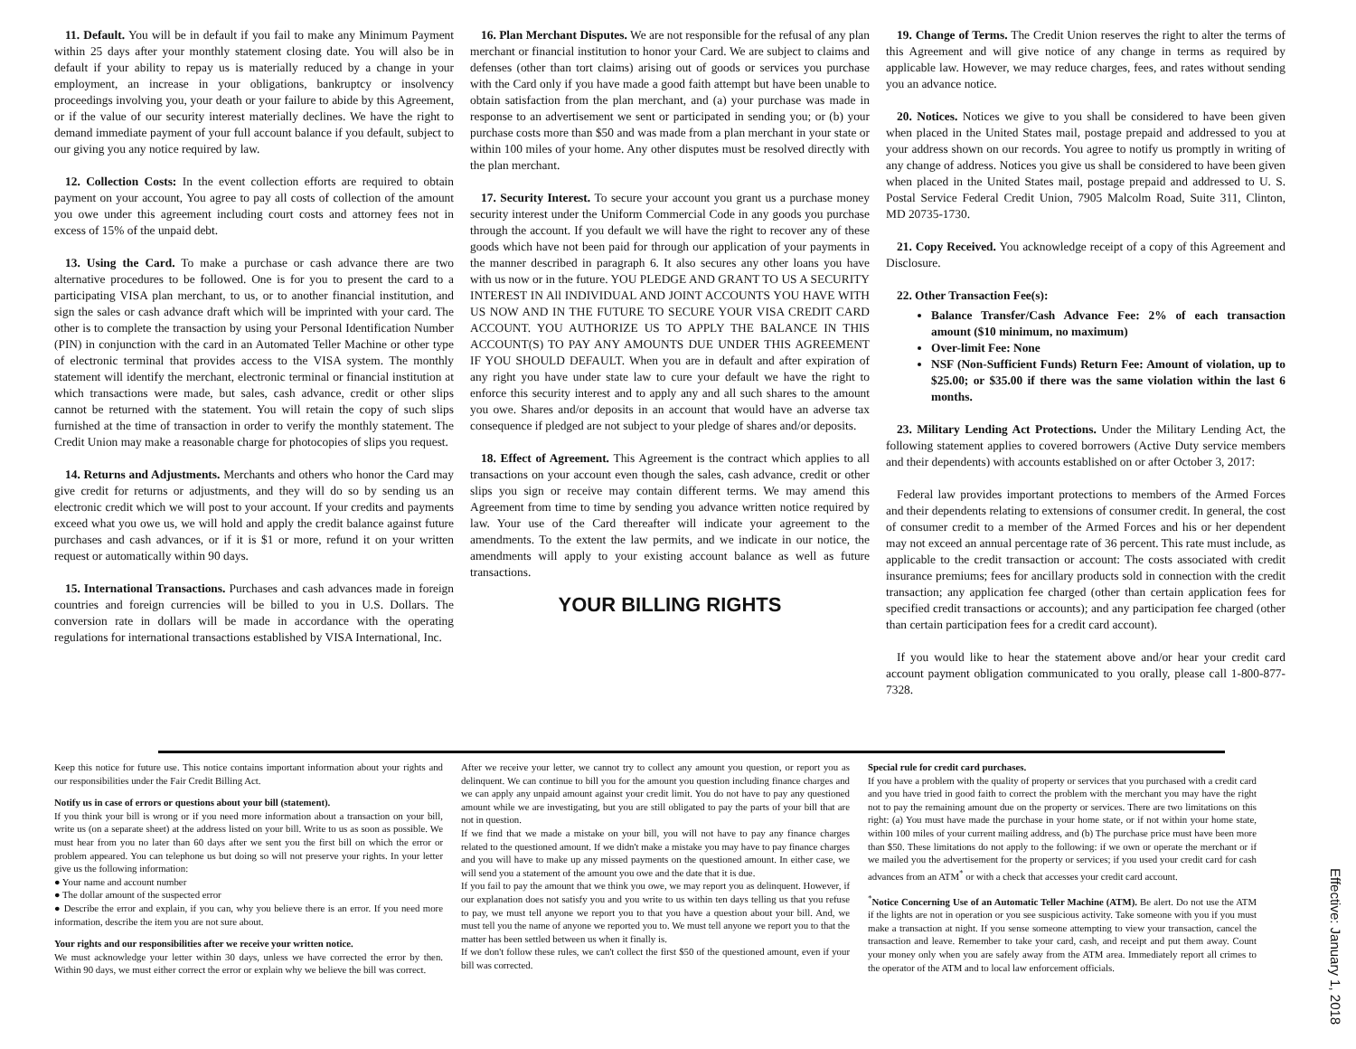11. Default. You will be in default if you fail to make any Minimum Payment within 25 days after your monthly statement closing date. You will also be in default if your ability to repay us is materially reduced by a change in your employment, an increase in your obligations, bankruptcy or insolvency proceedings involving you, your death or your failure to abide by this Agreement, or if the value of our security interest materially declines. We have the right to demand immediate payment of your full account balance if you default, subject to our giving you any notice required by law.
12. Collection Costs: In the event collection efforts are required to obtain payment on your account, You agree to pay all costs of collection of the amount you owe under this agreement including court costs and attorney fees not in excess of 15% of the unpaid debt.
13. Using the Card. To make a purchase or cash advance there are two alternative procedures to be followed. One is for you to present the card to a participating VISA plan merchant, to us, or to another financial institution, and sign the sales or cash advance draft which will be imprinted with your card. The other is to complete the transaction by using your Personal Identification Number (PIN) in conjunction with the card in an Automated Teller Machine or other type of electronic terminal that provides access to the VISA system. The monthly statement will identify the merchant, electronic terminal or financial institution at which transactions were made, but sales, cash advance, credit or other slips cannot be returned with the statement. You will retain the copy of such slips furnished at the time of transaction in order to verify the monthly statement. The Credit Union may make a reasonable charge for photocopies of slips you request.
14. Returns and Adjustments. Merchants and others who honor the Card may give credit for returns or adjustments, and they will do so by sending us an electronic credit which we will post to your account. If your credits and payments exceed what you owe us, we will hold and apply the credit balance against future purchases and cash advances, or if it is $1 or more, refund it on your written request or automatically within 90 days.
15. International Transactions. Purchases and cash advances made in foreign countries and foreign currencies will be billed to you in U.S. Dollars. The conversion rate in dollars will be made in accordance with the operating regulations for international transactions established by VISA International, Inc.
16. Plan Merchant Disputes. We are not responsible for the refusal of any plan merchant or financial institution to honor your Card. We are subject to claims and defenses (other than tort claims) arising out of goods or services you purchase with the Card only if you have made a good faith attempt but have been unable to obtain satisfaction from the plan merchant, and (a) your purchase was made in response to an advertisement we sent or participated in sending you; or (b) your purchase costs more than $50 and was made from a plan merchant in your state or within 100 miles of your home. Any other disputes must be resolved directly with the plan merchant.
17. Security Interest. To secure your account you grant us a purchase money security interest under the Uniform Commercial Code in any goods you purchase through the account. If you default we will have the right to recover any of these goods which have not been paid for through our application of your payments in the manner described in paragraph 6. It also secures any other loans you have with us now or in the future. YOU PLEDGE AND GRANT TO US A SECURITY INTEREST IN All INDIVIDUAL AND JOINT ACCOUNTS YOU HAVE WITH US NOW AND IN THE FUTURE TO SECURE YOUR VISA CREDIT CARD ACCOUNT. YOU AUTHORIZE US TO APPLY THE BALANCE IN THIS ACCOUNT(S) TO PAY ANY AMOUNTS DUE UNDER THIS AGREEMENT IF YOU SHOULD DEFAULT. When you are in default and after expiration of any right you have under state law to cure your default we have the right to enforce this security interest and to apply any and all such shares to the amount you owe. Shares and/or deposits in an account that would have an adverse tax consequence if pledged are not subject to your pledge of shares and/or deposits.
18. Effect of Agreement. This Agreement is the contract which applies to all transactions on your account even though the sales, cash advance, credit or other slips you sign or receive may contain different terms. We may amend this Agreement from time to time by sending you advance written notice required by law. Your use of the Card thereafter will indicate your agreement to the amendments. To the extent the law permits, and we indicate in our notice, the amendments will apply to your existing account balance as well as future transactions.
YOUR BILLING RIGHTS
19. Change of Terms. The Credit Union reserves the right to alter the terms of this Agreement and will give notice of any change in terms as required by applicable law. However, we may reduce charges, fees, and rates without sending you an advance notice.
20. Notices. Notices we give to you shall be considered to have been given when placed in the United States mail, postage prepaid and addressed to you at your address shown on our records. You agree to notify us promptly in writing of any change of address. Notices you give us shall be considered to have been given when placed in the United States mail, postage prepaid and addressed to U. S. Postal Service Federal Credit Union, 7905 Malcolm Road, Suite 311, Clinton, MD 20735-1730.
21. Copy Received. You acknowledge receipt of a copy of this Agreement and Disclosure.
22. Other Transaction Fee(s):
Balance Transfer/Cash Advance Fee: 2% of each transaction amount ($10 minimum, no maximum)
Over-limit Fee: None
NSF (Non-Sufficient Funds) Return Fee: Amount of violation, up to $25.00; or $35.00 if there was the same violation within the last 6 months.
23. Military Lending Act Protections. Under the Military Lending Act, the following statement applies to covered borrowers (Active Duty service members and their dependents) with accounts established on or after October 3, 2017:
Federal law provides important protections to members of the Armed Forces and their dependents relating to extensions of consumer credit. In general, the cost of consumer credit to a member of the Armed Forces and his or her dependent may not exceed an annual percentage rate of 36 percent. This rate must include, as applicable to the credit transaction or account: The costs associated with credit insurance premiums; fees for ancillary products sold in connection with the credit transaction; any application fee charged (other than certain application fees for specified credit transactions or accounts); and any participation fee charged (other than certain participation fees for a credit card account).
If you would like to hear the statement above and/or hear your credit card account payment obligation communicated to you orally, please call 1-800-877-7328.
Keep this notice for future use. This notice contains important information about your rights and our responsibilities under the Fair Credit Billing Act.
Notify us in case of errors or questions about your bill (statement).
If you think your bill is wrong or if you need more information about a transaction on your bill, write us (on a separate sheet) at the address listed on your bill. Write to us as soon as possible. We must hear from you no later than 60 days after we sent you the first bill on which the error or problem appeared. You can telephone us but doing so will not preserve your rights. In your letter give us the following information:
● Your name and account number
● The dollar amount of the suspected error
● Describe the error and explain, if you can, why you believe there is an error. If you need more information, describe the item you are not sure about.
Your rights and our responsibilities after we receive your written notice.
We must acknowledge your letter within 30 days, unless we have corrected the error by then. Within 90 days, we must either correct the error or explain why we believe the bill was correct.
After we receive your letter, we cannot try to collect any amount you question, or report you as delinquent. We can continue to bill you for the amount you question including finance charges and we can apply any unpaid amount against your credit limit. You do not have to pay any questioned amount while we are investigating, but you are still obligated to pay the parts of your bill that are not in question.
If we find that we made a mistake on your bill, you will not have to pay any finance charges related to the questioned amount. If we didn't make a mistake you may have to pay finance charges and you will have to make up any missed payments on the questioned amount. In either case, we will send you a statement of the amount you owe and the date that it is due.
If you fail to pay the amount that we think you owe, we may report you as delinquent. However, if our explanation does not satisfy you and you write to us within ten days telling us that you refuse to pay, we must tell anyone we report you to that you have a question about your bill. And, we must tell you the name of anyone we reported you to. We must tell anyone we report you to that the matter has been settled between us when it finally is.
If we don't follow these rules, we can't collect the first $50 of the questioned amount, even if your bill was corrected.
Special rule for credit card purchases.
If you have a problem with the quality of property or services that you purchased with a credit card and you have tried in good faith to correct the problem with the merchant you may have the right not to pay the remaining amount due on the property or services. There are two limitations on this right: (a) You must have made the purchase in your home state, or if not within your home state, within 100 miles of your current mailing address, and (b) The purchase price must have been more than $50. These limitations do not apply to the following: if we own or operate the merchant or if we mailed you the advertisement for the property or services; if you used your credit card for cash advances from an ATM<sup>*</sup> or with a check that accesses your credit card account.
<sup>*</sup> Notice Concerning Use of an Automatic Teller Machine (ATM). Be alert. Do not use the ATM if the lights are not in operation or you see suspicious activity. Take someone with you if you must make a transaction at night. If you sense someone attempting to view your transaction, cancel the transaction and leave. Remember to take your card, cash, and receipt and put them away. Count your money only when you are safely away from the ATM area. Immediately report all crimes to the operator of the ATM and to local law enforcement officials.
Effective: January 1, 2018